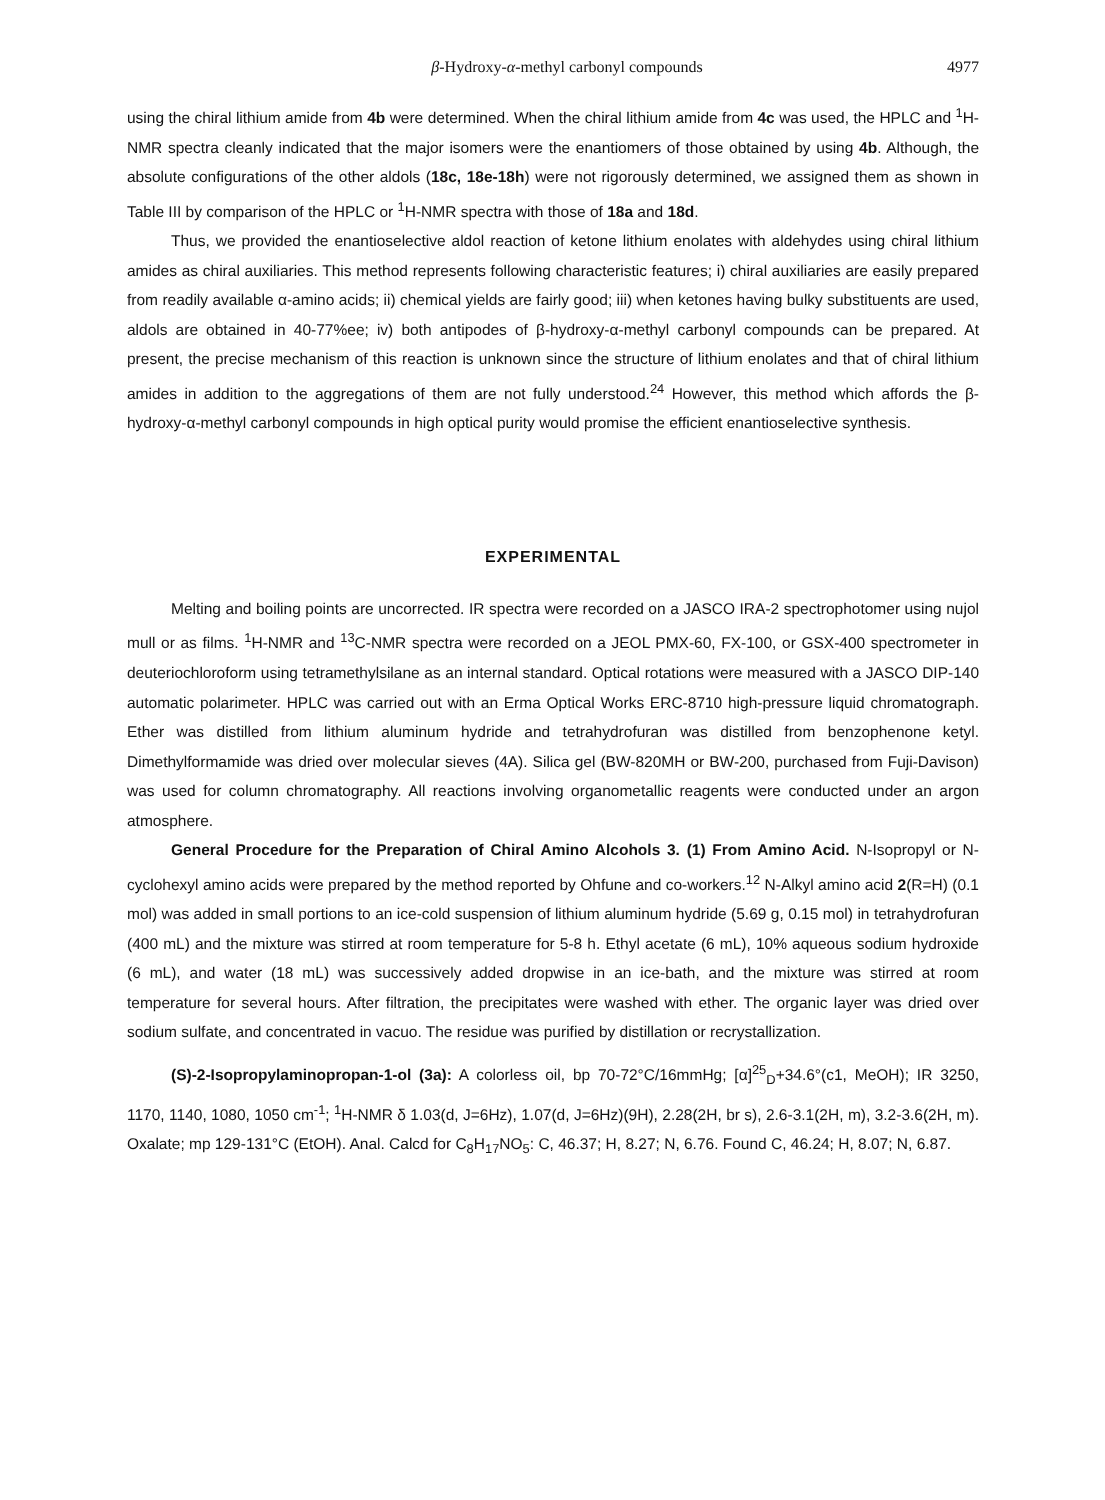β-Hydroxy-α-methyl carbonyl compounds 4977
using the chiral lithium amide from 4b were determined. When the chiral lithium amide from 4c was used, the HPLC and <sup>1</sup>H-NMR spectra cleanly indicated that the major isomers were the enantiomers of those obtained by using 4b. Although, the absolute configurations of the other aldols (18c, 18e-18h) were not rigorously determined, we assigned them as shown in Table III by comparison of the HPLC or <sup>1</sup>H-NMR spectra with those of 18a and 18d.
Thus, we provided the enantioselective aldol reaction of ketone lithium enolates with aldehydes using chiral lithium amides as chiral auxiliaries. This method represents following characteristic features; i) chiral auxiliaries are easily prepared from readily available α-amino acids; ii) chemical yields are fairly good; iii) when ketones having bulky substituents are used, aldols are obtained in 40-77%ee; iv) both antipodes of β-hydroxy-α-methyl carbonyl compounds can be prepared. At present, the precise mechanism of this reaction is unknown since the structure of lithium enolates and that of chiral lithium amides in addition to the aggregations of them are not fully understood.<sup>24</sup> However, this method which affords the β-hydroxy-α-methyl carbonyl compounds in high optical purity would promise the efficient enantioselective synthesis.
EXPERIMENTAL
Melting and boiling points are uncorrected. IR spectra were recorded on a JASCO IRA-2 spectrophotomer using nujol mull or as films. <sup>1</sup>H-NMR and <sup>13</sup>C-NMR spectra were recorded on a JEOL PMX-60, FX-100, or GSX-400 spectrometer in deuteriochloroform using tetramethylsilane as an internal standard. Optical rotations were measured with a JASCO DIP-140 automatic polarimeter. HPLC was carried out with an Erma Optical Works ERC-8710 high-pressure liquid chromatograph. Ether was distilled from lithium aluminum hydride and tetrahydrofuran was distilled from benzophenone ketyl. Dimethylformamide was dried over molecular sieves (4A). Silica gel (BW-820MH or BW-200, purchased from Fuji-Davison) was used for column chromatography. All reactions involving organometallic reagents were conducted under an argon atmosphere.
General Procedure for the Preparation of Chiral Amino Alcohols 3. (1) From Amino Acid. N-Isopropyl or N-cyclohexyl amino acids were prepared by the method reported by Ohfune and co-workers.<sup>12</sup> N-Alkyl amino acid 2(R=H) (0.1 mol) was added in small portions to an ice-cold suspension of lithium aluminum hydride (5.69 g, 0.15 mol) in tetrahydrofuran (400 mL) and the mixture was stirred at room temperature for 5-8 h. Ethyl acetate (6 mL), 10% aqueous sodium hydroxide (6 mL), and water (18 mL) was successively added dropwise in an ice-bath, and the mixture was stirred at room temperature for several hours. After filtration, the precipitates were washed with ether. The organic layer was dried over sodium sulfate, and concentrated in vacuo. The residue was purified by distillation or recrystallization.
(S)-2-Isopropylaminopropan-1-ol (3a): A colorless oil, bp 70-72°C/16mmHg; [α]<sup>25</sup><sub>D</sub>+34.6°(c1, MeOH); IR 3250, 1170, 1140, 1080, 1050 cm<sup>-1</sup>; <sup>1</sup>H-NMR δ 1.03(d, J=6Hz), 1.07(d, J=6Hz)(9H), 2.28(2H, br s), 2.6-3.1(2H, m), 3.2-3.6(2H, m). Oxalate; mp 129-131°C (EtOH). Anal. Calcd for C<sub>8</sub>H<sub>17</sub>NO<sub>5</sub>: C, 46.37; H, 8.27; N, 6.76. Found C, 46.24; H, 8.07; N, 6.87.